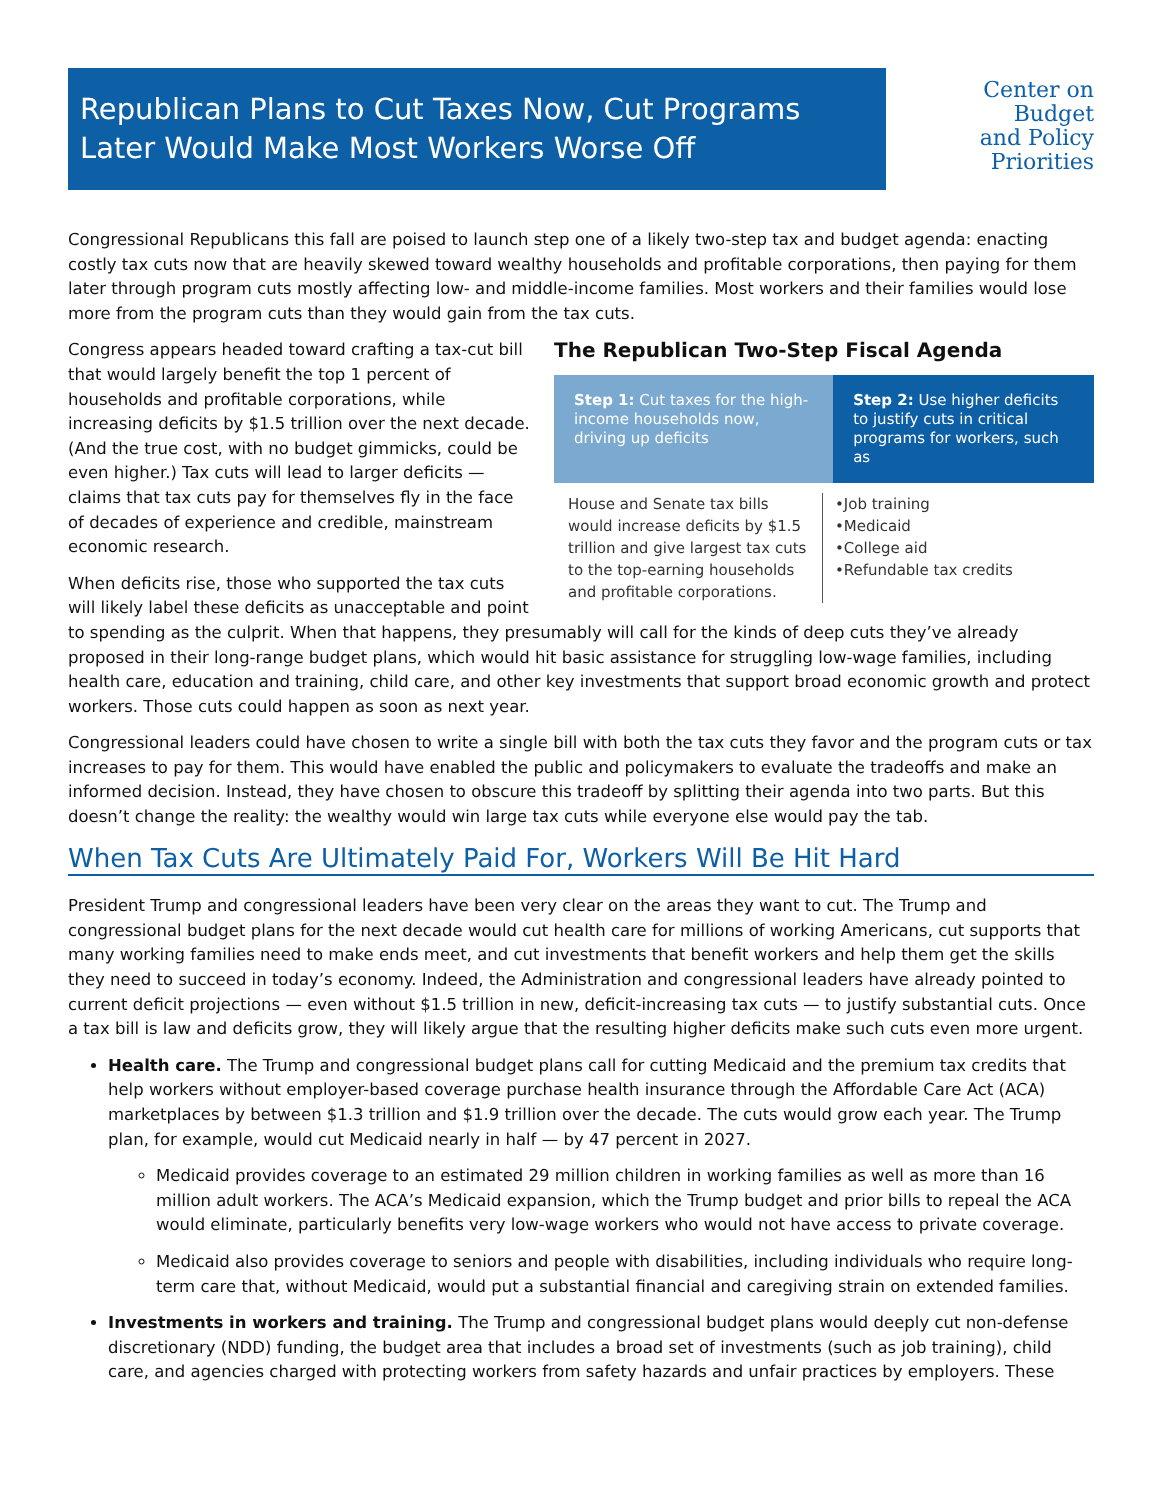Republican Plans to Cut Taxes Now, Cut Programs Later Would Make Most Workers Worse Off
Center on
Budget
and Policy
Priorities
Congressional Republicans this fall are poised to launch step one of a likely two-step tax and budget agenda: enacting costly tax cuts now that are heavily skewed toward wealthy households and profitable corporations, then paying for them later through program cuts mostly affecting low- and middle-income families. Most workers and their families would lose more from the program cuts than they would gain from the tax cuts.
The Republican Two-Step Fiscal Agenda
Step 1: Cut taxes for the high-income households now, driving up deficits
Step 2: Use higher deficits to justify cuts in critical programs for workers, such as
House and Senate tax bills would increase deficits by $1.5 trillion and give largest tax cuts to the top-earning households and profitable corporations.
•Job training
•Medicaid
•College aid
•Refundable tax credits
Congress appears headed toward crafting a tax-cut bill that would largely benefit the top 1 percent of households and profitable corporations, while increasing deficits by $1.5 trillion over the next decade. (And the true cost, with no budget gimmicks, could be even higher.) Tax cuts will lead to larger deficits — claims that tax cuts pay for themselves fly in the face of decades of experience and credible, mainstream economic research.
When deficits rise, those who supported the tax cuts will likely label these deficits as unacceptable and point to spending as the culprit. When that happens, they presumably will call for the kinds of deep cuts they’ve already proposed in their long-range budget plans, which would hit basic assistance for struggling low-wage families, including health care, education and training, child care, and other key investments that support broad economic growth and protect workers. Those cuts could happen as soon as next year.
Congressional leaders could have chosen to write a single bill with both the tax cuts they favor and the program cuts or tax increases to pay for them. This would have enabled the public and policymakers to evaluate the tradeoffs and make an informed decision. Instead, they have chosen to obscure this tradeoff by splitting their agenda into two parts. But this doesn’t change the reality: the wealthy would win large tax cuts while everyone else would pay the tab.
When Tax Cuts Are Ultimately Paid For, Workers Will Be Hit Hard
President Trump and congressional leaders have been very clear on the areas they want to cut. The Trump and congressional budget plans for the next decade would cut health care for millions of working Americans, cut supports that many working families need to make ends meet, and cut investments that benefit workers and help them get the skills they need to succeed in today’s economy. Indeed, the Administration and congressional leaders have already pointed to current deficit projections — even without $1.5 trillion in new, deficit-increasing tax cuts — to justify substantial cuts. Once a tax bill is law and deficits grow, they will likely argue that the resulting higher deficits make such cuts even more urgent.
Health care. The Trump and congressional budget plans call for cutting Medicaid and the premium tax credits that help workers without employer-based coverage purchase health insurance through the Affordable Care Act (ACA) marketplaces by between $1.3 trillion and $1.9 trillion over the decade. The cuts would grow each year. The Trump plan, for example, would cut Medicaid nearly in half — by 47 percent in 2027.
Medicaid provides coverage to an estimated 29 million children in working families as well as more than 16 million adult workers. The ACA’s Medicaid expansion, which the Trump budget and prior bills to repeal the ACA would eliminate, particularly benefits very low-wage workers who would not have access to private coverage.
Medicaid also provides coverage to seniors and people with disabilities, including individuals who require long-term care that, without Medicaid, would put a substantial financial and caregiving strain on extended families.
Investments in workers and training. The Trump and congressional budget plans would deeply cut non-defense discretionary (NDD) funding, the budget area that includes a broad set of investments (such as job training), child care, and agencies charged with protecting workers from safety hazards and unfair practices by employers. These